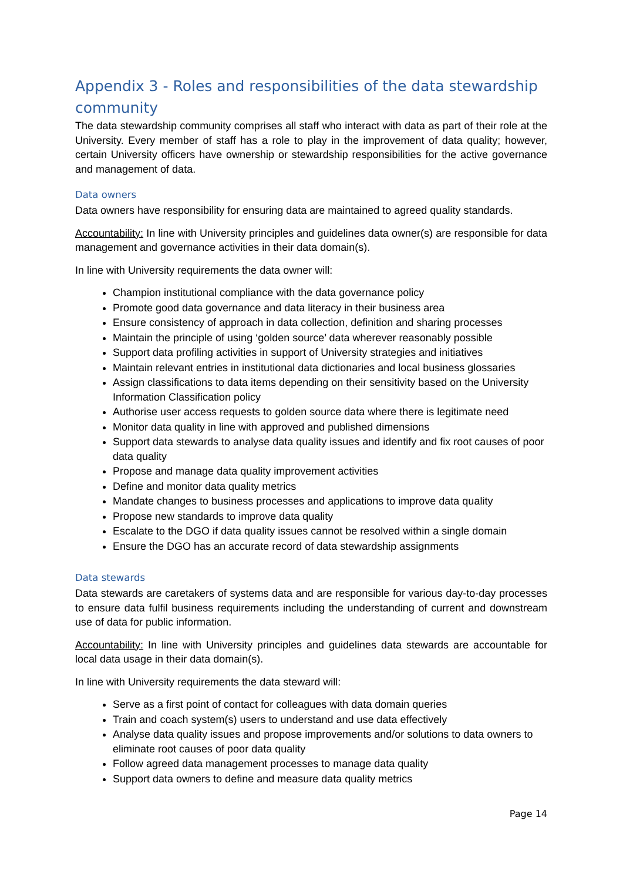Appendix 3 - Roles and responsibilities of the data stewardship community
The data stewardship community comprises all staff who interact with data as part of their role at the University. Every member of staff has a role to play in the improvement of data quality; however, certain University officers have ownership or stewardship responsibilities for the active governance and management of data.
Data owners
Data owners have responsibility for ensuring data are maintained to agreed quality standards.
Accountability: In line with University principles and guidelines data owner(s) are responsible for data management and governance activities in their data domain(s).
In line with University requirements the data owner will:
Champion institutional compliance with the data governance policy
Promote good data governance and data literacy in their business area
Ensure consistency of approach in data collection, definition and sharing processes
Maintain the principle of using ‘golden source’ data wherever reasonably possible
Support data profiling activities in support of University strategies and initiatives
Maintain relevant entries in institutional data dictionaries and local business glossaries
Assign classifications to data items depending on their sensitivity based on the University Information Classification policy
Authorise user access requests to golden source data where there is legitimate need
Monitor data quality in line with approved and published dimensions
Support data stewards to analyse data quality issues and identify and fix root causes of poor data quality
Propose and manage data quality improvement activities
Define and monitor data quality metrics
Mandate changes to business processes and applications to improve data quality
Propose new standards to improve data quality
Escalate to the DGO if data quality issues cannot be resolved within a single domain
Ensure the DGO has an accurate record of data stewardship assignments
Data stewards
Data stewards are caretakers of systems data and are responsible for various day-to-day processes to ensure data fulfil business requirements including the understanding of current and downstream use of data for public information.
Accountability: In line with University principles and guidelines data stewards are accountable for local data usage in their data domain(s).
In line with University requirements the data steward will:
Serve as a first point of contact for colleagues with data domain queries
Train and coach system(s) users to understand and use data effectively
Analyse data quality issues and propose improvements and/or solutions to data owners to eliminate root causes of poor data quality
Follow agreed data management processes to manage data quality
Support data owners to define and measure data quality metrics
Page 14